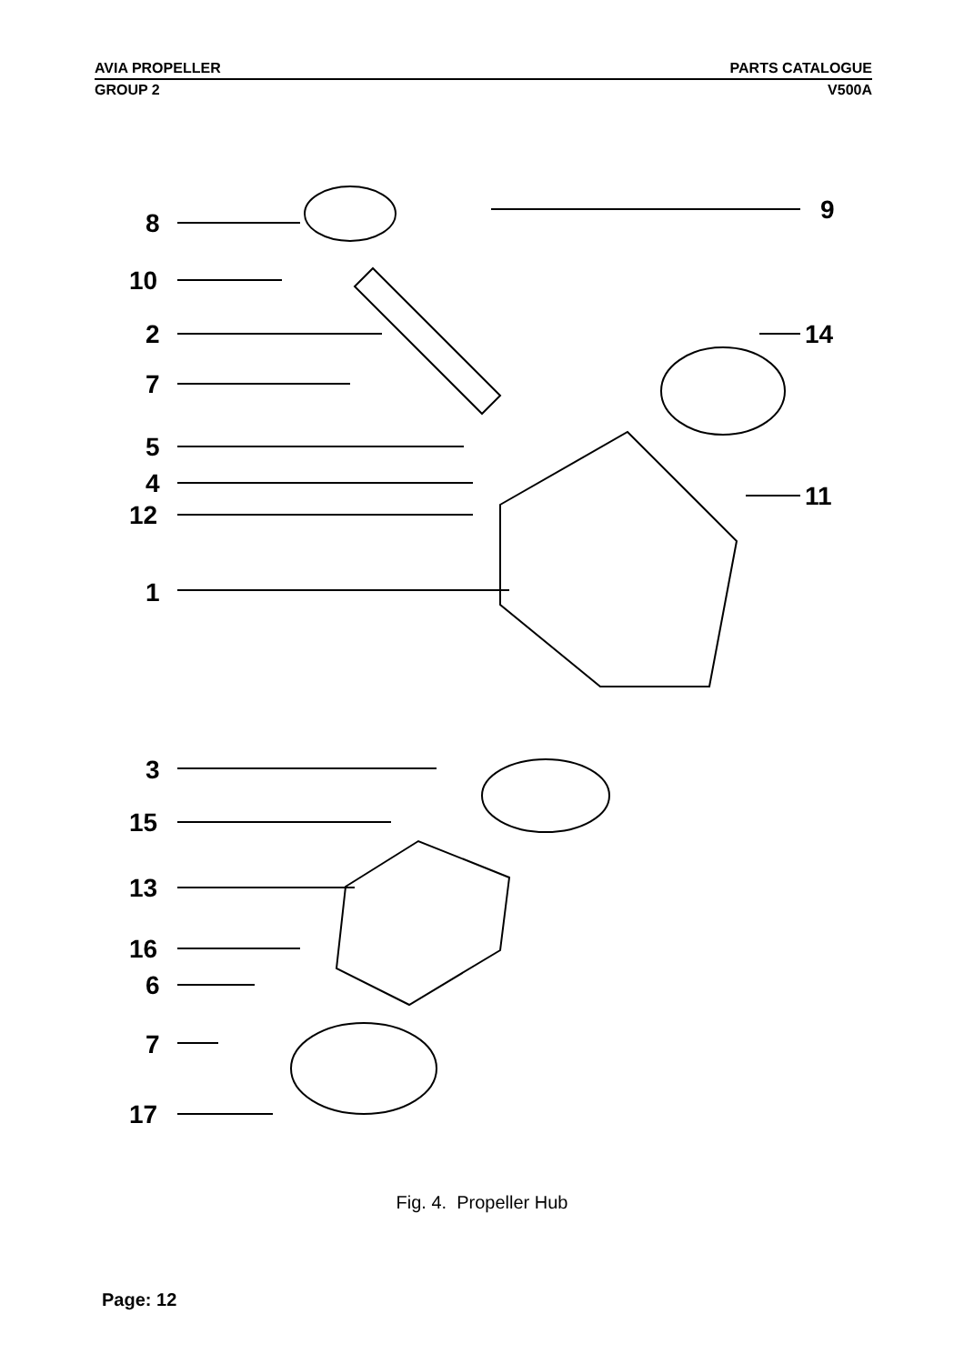AVIA PROPELLER PARTS CATALOGUE
GROUP 2 V500A
8
10
2
7
5
4
12
1
3
15
13
16
6
7
17
9
14
11
Fig. 4. Propeller Hub
Page: 12